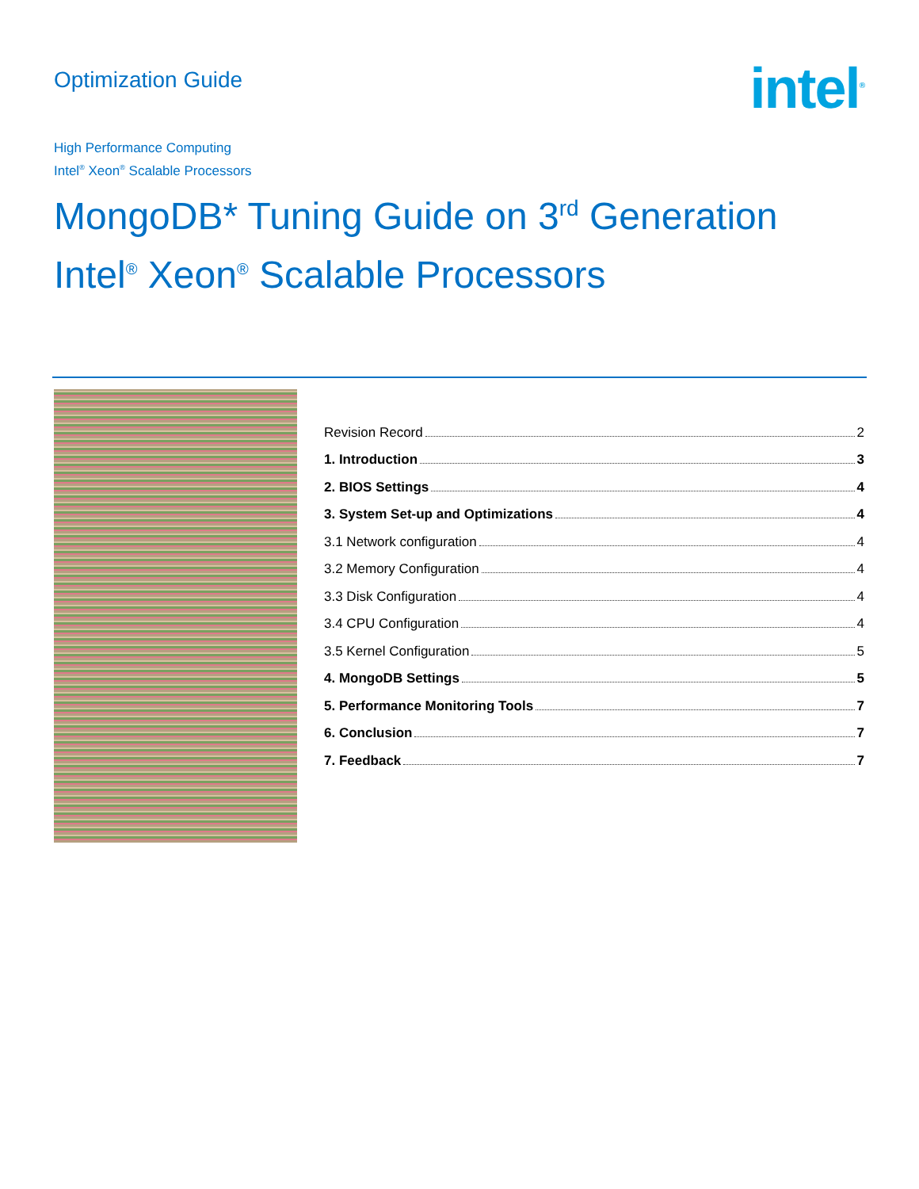Optimization Guide
intel<sup>®</sup>
High Performance Computing
Intel<sup>®</sup> Xeon<sup>®</sup> Scalable Processors
MongoDB* Tuning Guide on 3<sup>rd</sup> Generation
Intel<sup>®</sup> Xeon<sup>®</sup> Scalable Processors
Revision Record 2
1. Introduction 3
2. BIOS Settings 4
3. System Set-up and Optimizations 4
3.1 Network configuration 4
3.2 Memory Configuration 4
3.3 Disk Configuration 4
3.4 CPU Configuration 4
3.5 Kernel Configuration 5
4. MongoDB Settings 5
5. Performance Monitoring Tools 7
6. Conclusion 7
7. Feedback 7